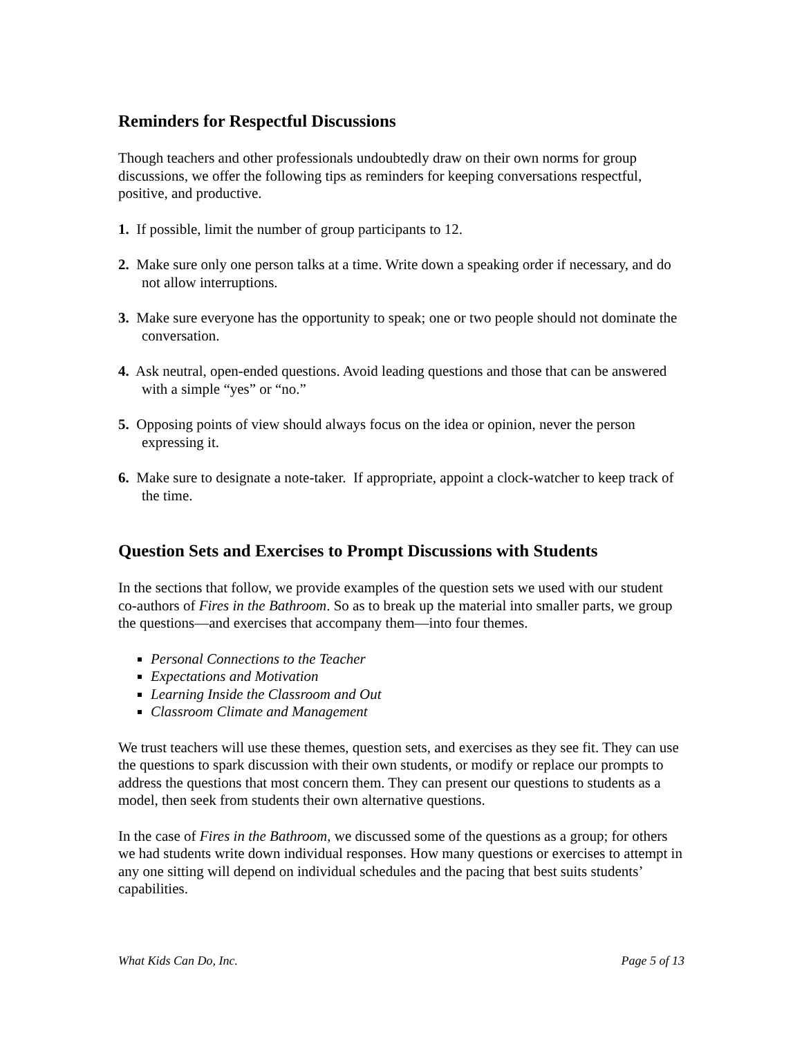Reminders for Respectful Discussions
Though teachers and other professionals undoubtedly draw on their own norms for group discussions, we offer the following tips as reminders for keeping conversations respectful, positive, and productive.
1. If possible, limit the number of group participants to 12.
2. Make sure only one person talks at a time. Write down a speaking order if necessary, and do not allow interruptions.
3. Make sure everyone has the opportunity to speak; one or two people should not dominate the conversation.
4. Ask neutral, open-ended questions. Avoid leading questions and those that can be answered with a simple “yes” or “no.”
5. Opposing points of view should always focus on the idea or opinion, never the person expressing it.
6. Make sure to designate a note-taker. If appropriate, appoint a clock-watcher to keep track of the time.
Question Sets and Exercises to Prompt Discussions with Students
In the sections that follow, we provide examples of the question sets we used with our student co-authors of Fires in the Bathroom. So as to break up the material into smaller parts, we group the questions—and exercises that accompany them—into four themes.
Personal Connections to the Teacher
Expectations and Motivation
Learning Inside the Classroom and Out
Classroom Climate and Management
We trust teachers will use these themes, question sets, and exercises as they see fit. They can use the questions to spark discussion with their own students, or modify or replace our prompts to address the questions that most concern them. They can present our questions to students as a model, then seek from students their own alternative questions.
In the case of Fires in the Bathroom, we discussed some of the questions as a group; for others we had students write down individual responses. How many questions or exercises to attempt in any one sitting will depend on individual schedules and the pacing that best suits students’ capabilities.
What Kids Can Do, Inc. Page 5 of 13